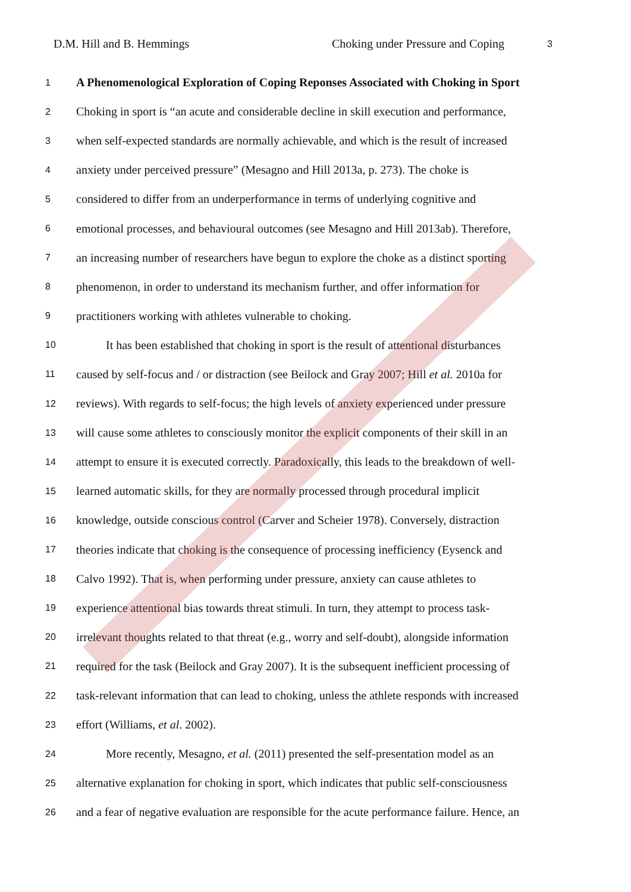D.M. Hill and B. Hemmings Choking under Pressure and Coping 3
1 A Phenomenological Exploration of Coping Reponses Associated with Choking in Sport
2 Choking in sport is “an acute and considerable decline in skill execution and performance,
3 when self-expected standards are normally achievable, and which is the result of increased
4 anxiety under perceived pressure” (Mesagno and Hill 2013a, p. 273). The choke is
5 considered to differ from an underperformance in terms of underlying cognitive and
6 emotional processes, and behavioural outcomes (see Mesagno and Hill 2013ab). Therefore,
7 an increasing number of researchers have begun to explore the choke as a distinct sporting
8 phenomenon, in order to understand its mechanism further, and offer information for
9 practitioners working with athletes vulnerable to choking.
10 It has been established that choking in sport is the result of attentional disturbances
11 caused by self-focus and / or distraction (see Beilock and Gray 2007; Hill et al. 2010a for
12 reviews). With regards to self-focus; the high levels of anxiety experienced under pressure
13 will cause some athletes to consciously monitor the explicit components of their skill in an
14 attempt to ensure it is executed correctly. Paradoxically, this leads to the breakdown of well-
15 learned automatic skills, for they are normally processed through procedural implicit
16 knowledge, outside conscious control (Carver and Scheier 1978). Conversely, distraction
17 theories indicate that choking is the consequence of processing inefficiency (Eysenck and
18 Calvo 1992). That is, when performing under pressure, anxiety can cause athletes to
19 experience attentional bias towards threat stimuli. In turn, they attempt to process task-
20 irrelevant thoughts related to that threat (e.g., worry and self-doubt), alongside information
21 required for the task (Beilock and Gray 2007). It is the subsequent inefficient processing of
22 task-relevant information that can lead to choking, unless the athlete responds with increased
23 effort (Williams, et al. 2002).
24 More recently, Mesagno, et al. (2011) presented the self-presentation model as an
25 alternative explanation for choking in sport, which indicates that public self-consciousness
26 and a fear of negative evaluation are responsible for the acute performance failure. Hence, an